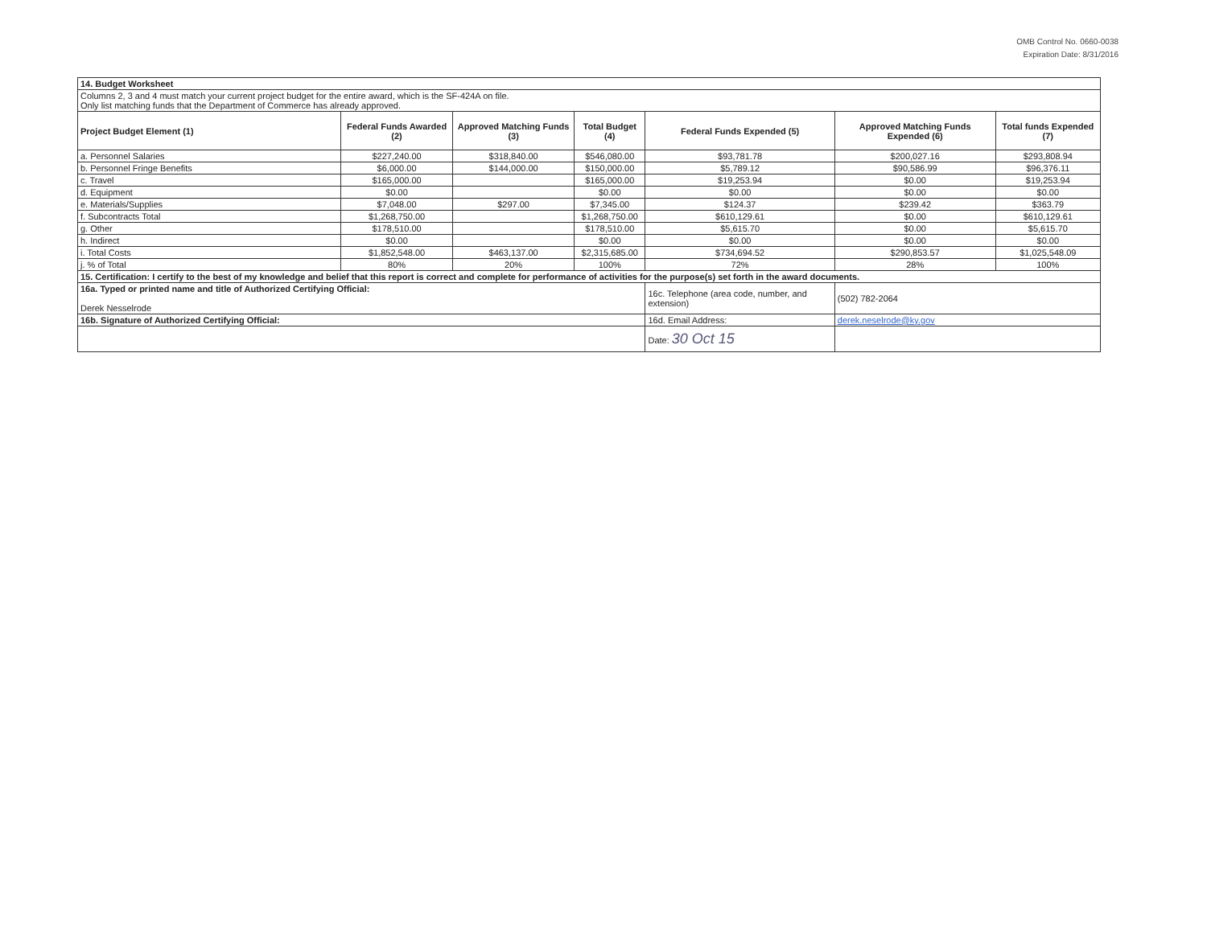OMB Control No. 0660-0038
Expiration Date: 8/31/2016
| 14. Budget Worksheet | | | | | | |
| Columns 2, 3 and 4 must match your current project budget for the entire award, which is the SF-424A on file. Only list matching funds that the Department of Commerce has already approved. | | | | | | |
| Project Budget Element (1) | Federal Funds Awarded (2) | Approved Matching Funds (3) | Total Budget (4) | Federal Funds Expended (5) | Approved Matching Funds Expended (6) | Total funds Expended (7) |
| a. Personnel Salaries | $227,240.00 | $318,840.00 | $546,080.00 | $93,781.78 | $200,027.16 | $293,808.94 |
| b. Personnel Fringe Benefits | $6,000.00 | $144,000.00 | $150,000.00 | $5,789.12 | $90,586.99 | $96,376.11 |
| c. Travel | $165,000.00 | | $165,000.00 | $19,253.94 | $0.00 | $19,253.94 |
| d. Equipment | $0.00 | | $0.00 | $0.00 | $0.00 | $0.00 |
| e. Materials/Supplies | $7,048.00 | $297.00 | $7,345.00 | $124.37 | $239.42 | $363.79 |
| f. Subcontracts Total | $1,268,750.00 | | $1,268,750.00 | $610,129.61 | $0.00 | $610,129.61 |
| g. Other | $178,510.00 | | $178,510.00 | $5,615.70 | $0.00 | $5,615.70 |
| h. Indirect | $0.00 | | $0.00 | $0.00 | $0.00 | $0.00 |
| i. Total Costs | $1,852,548.00 | $463,137.00 | $2,315,685.00 | $734,694.52 | $290,853.57 | $1,025,548.09 |
| j. % of Total | 80% | 20% | 100% | 72% | 28% | 100% |
| 15. Certification: I certify to the best of my knowledge and belief that this report is correct and complete for performance of activities for the purpose(s) set forth in the award documents. | | | | | | |
| 16a. Typed or printed name and title of Authorized Certifying Official: Derek Nesselrode | | | | 16c. Telephone (area code, number, and extension) | (502) 782-2064 | |
| 16b. Signature of Authorized Certifying Official: | | | | 16d. Email Address: | derek.neselrode@ky.gov | |
| | | | | Date: 30 Oct 15 | | |